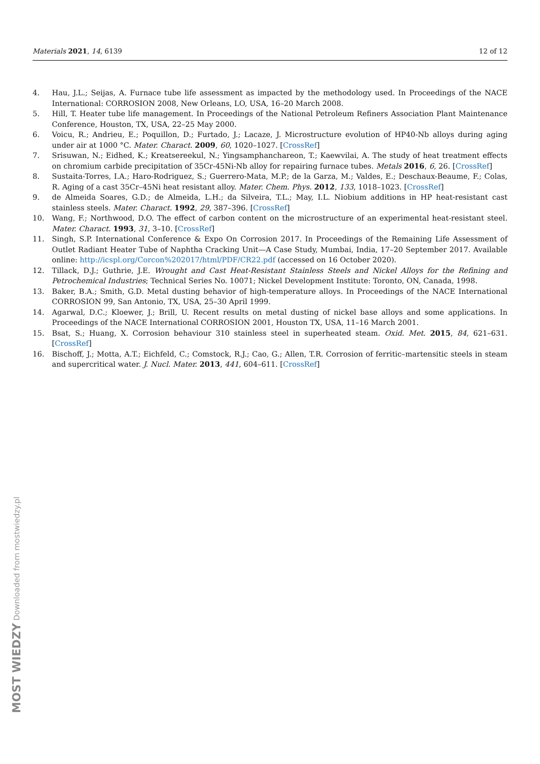Materials 2021, 14, 6139 12 of 12
4. Hau, J.L.; Seijas, A. Furnace tube life assessment as impacted by the methodology used. In Proceedings of the NACE International: CORROSION 2008, New Orleans, LO, USA, 16–20 March 2008.
5. Hill, T. Heater tube life management. In Proceedings of the National Petroleum Refiners Association Plant Maintenance Conference, Houston, TX, USA, 22–25 May 2000.
6. Voicu, R.; Andrieu, E.; Poquillon, D.; Furtado, J.; Lacaze, J. Microstructure evolution of HP40-Nb alloys during aging under air at 1000 °C. Mater. Charact. 2009, 60, 1020–1027. [CrossRef]
7. Srisuwan, N.; Eidhed, K.; Kreatsereekul, N.; Yingsamphanchareon, T.; Kaewvilai, A. The study of heat treatment effects on chromium carbide precipitation of 35Cr-45Ni-Nb alloy for repairing furnace tubes. Metals 2016, 6, 26. [CrossRef]
8. Sustaita-Torres, I.A.; Haro-Rodriguez, S.; Guerrero-Mata, M.P.; de la Garza, M.; Valdes, E.; Deschaux-Beaume, F.; Colas, R. Aging of a cast 35Cr–45Ni heat resistant alloy. Mater. Chem. Phys. 2012, 133, 1018–1023. [CrossRef]
9. de Almeida Soares, G.D.; de Almeida, L.H.; da Silveira, T.L.; May, I.L. Niobium additions in HP heat-resistant cast stainless steels. Mater. Charact. 1992, 29, 387–396. [CrossRef]
10. Wang, F.; Northwood, D.O. The effect of carbon content on the microstructure of an experimental heat-resistant steel. Mater. Charact. 1993, 31, 3–10. [CrossRef]
11. Singh, S.P. International Conference & Expo On Corrosion 2017. In Proceedings of the Remaining Life Assessment of Outlet Radiant Heater Tube of Naphtha Cracking Unit—A Case Study, Mumbai, India, 17–20 September 2017. Available online: http://icspl.org/Corcon%202017/html/PDF/CR22.pdf (accessed on 16 October 2020).
12. Tillack, D.J.; Guthrie, J.E. Wrought and Cast Heat-Resistant Stainless Steels and Nickel Alloys for the Refining and Petrochemical Industries; Technical Series No. 10071; Nickel Development Institute: Toronto, ON, Canada, 1998.
13. Baker, B.A.; Smith, G.D. Metal dusting behavior of high-temperature alloys. In Proceedings of the NACE International CORROSION 99, San Antonio, TX, USA, 25–30 April 1999.
14. Agarwal, D.C.; Kloewer, J.; Brill, U. Recent results on metal dusting of nickel base alloys and some applications. In Proceedings of the NACE International CORROSION 2001, Houston TX, USA, 11–16 March 2001.
15. Bsat, S.; Huang, X. Corrosion behaviour 310 stainless steel in superheated steam. Oxid. Met. 2015, 84, 621–631. [CrossRef]
16. Bischoff, J.; Motta, A.T.; Eichfeld, C.; Comstock, R.J.; Cao, G.; Allen, T.R. Corrosion of ferritic–martensitic steels in steam and supercritical water. J. Nucl. Mater. 2013, 441, 604–611. [CrossRef]
MOST WIEDZY Downloaded from mostwiedzy.pl